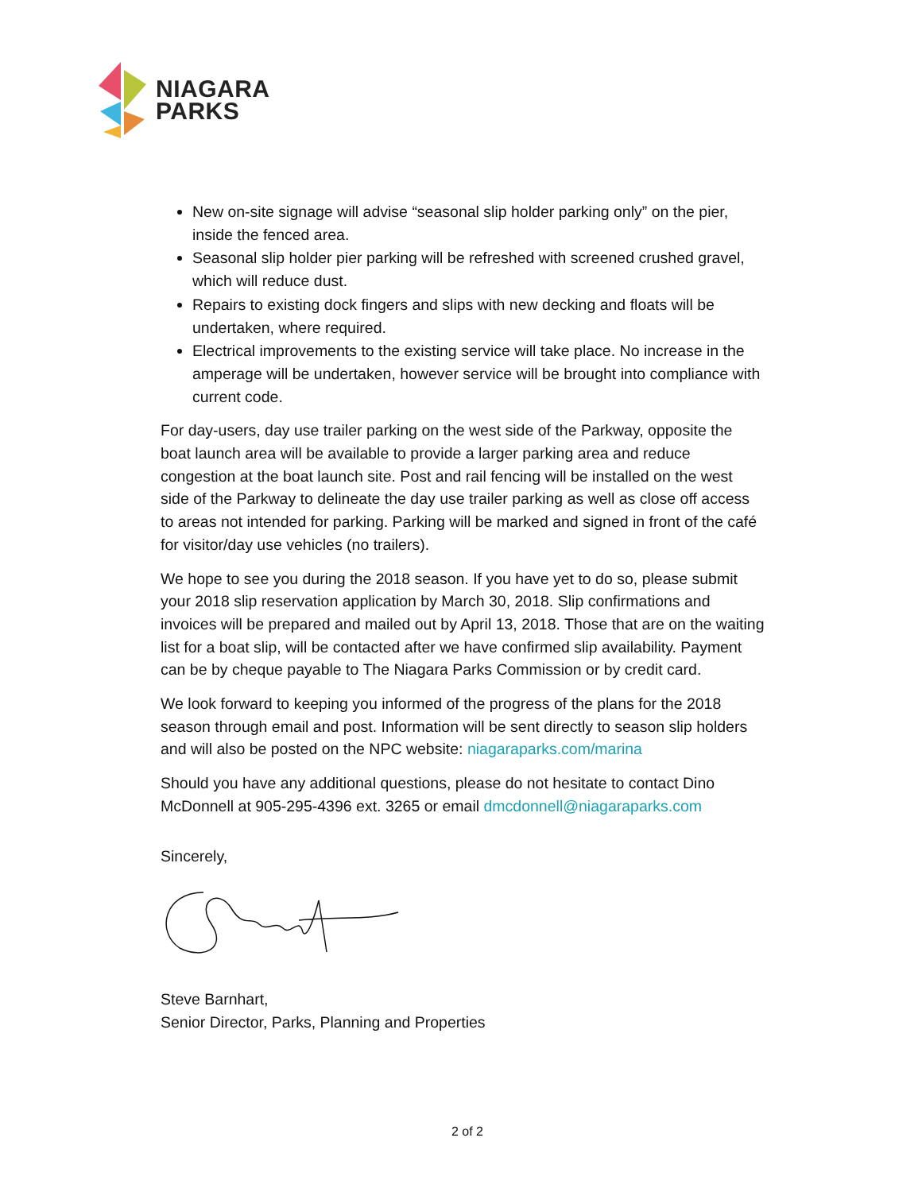NIAGARA
PARKS
New on-site signage will advise “seasonal slip holder parking only” on the pier, inside the fenced area.
Seasonal slip holder pier parking will be refreshed with screened crushed gravel, which will reduce dust.
Repairs to existing dock fingers and slips with new decking and floats will be undertaken, where required.
Electrical improvements to the existing service will take place. No increase in the amperage will be undertaken, however service will be brought into compliance with current code.
For day-users, day use trailer parking on the west side of the Parkway, opposite the boat launch area will be available to provide a larger parking area and reduce congestion at the boat launch site. Post and rail fencing will be installed on the west side of the Parkway to delineate the day use trailer parking as well as close off access to areas not intended for parking. Parking will be marked and signed in front of the café for visitor/day use vehicles (no trailers).
We hope to see you during the 2018 season. If you have yet to do so, please submit your 2018 slip reservation application by March 30, 2018. Slip confirmations and invoices will be prepared and mailed out by April 13, 2018. Those that are on the waiting list for a boat slip, will be contacted after we have confirmed slip availability. Payment can be by cheque payable to The Niagara Parks Commission or by credit card.
We look forward to keeping you informed of the progress of the plans for the 2018 season through email and post. Information will be sent directly to season slip holders and will also be posted on the NPC website: niagaraparks.com/marina
Should you have any additional questions, please do not hesitate to contact Dino McDonnell at 905-295-4396 ext. 3265 or email dmcdonnell@niagaraparks.com
Sincerely,
Steve Barnhart,
Senior Director, Parks, Planning and Properties
2 of 2